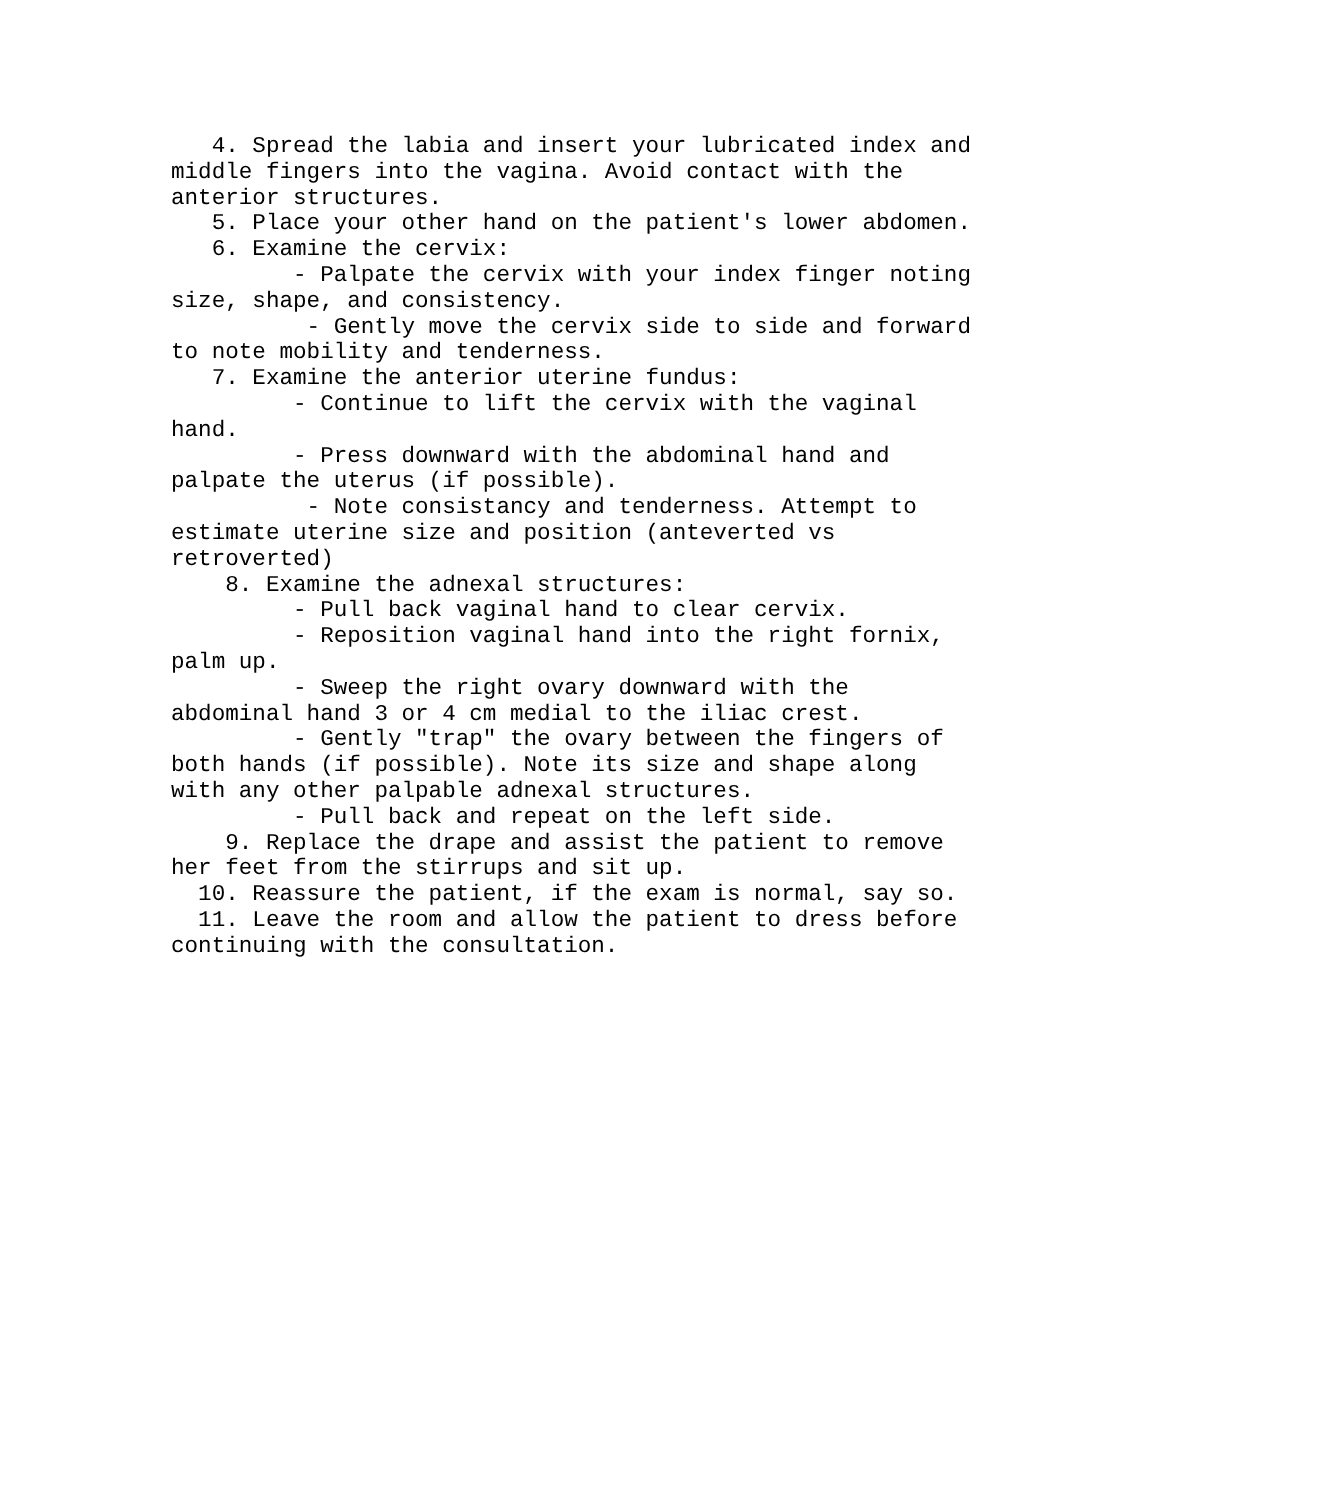4. Spread the labia and insert your lubricated index and
middle fingers into the vagina. Avoid contact with the
anterior structures.
   5. Place your other hand on the patient's lower abdomen.
   6. Examine the cervix:
         - Palpate the cervix with your index finger noting
size, shape, and consistency.
          - Gently move the cervix side to side and forward
to note mobility and tenderness.
   7. Examine the anterior uterine fundus:
         - Continue to lift the cervix with the vaginal
hand.
         - Press downward with the abdominal hand and
palpate the uterus (if possible).
          - Note consistancy and tenderness. Attempt to
estimate uterine size and position (anteverted vs
retroverted)
    8. Examine the adnexal structures:
         - Pull back vaginal hand to clear cervix.
         - Reposition vaginal hand into the right fornix,
palm up.
         - Sweep the right ovary downward with the
abdominal hand 3 or 4 cm medial to the iliac crest.
         - Gently "trap" the ovary between the fingers of
both hands (if possible). Note its size and shape along
with any other palpable adnexal structures.
         - Pull back and repeat on the left side.
    9. Replace the drape and assist the patient to remove
her feet from the stirrups and sit up.
  10. Reassure the patient, if the exam is normal, say so.
  11. Leave the room and allow the patient to dress before
continuing with the consultation.